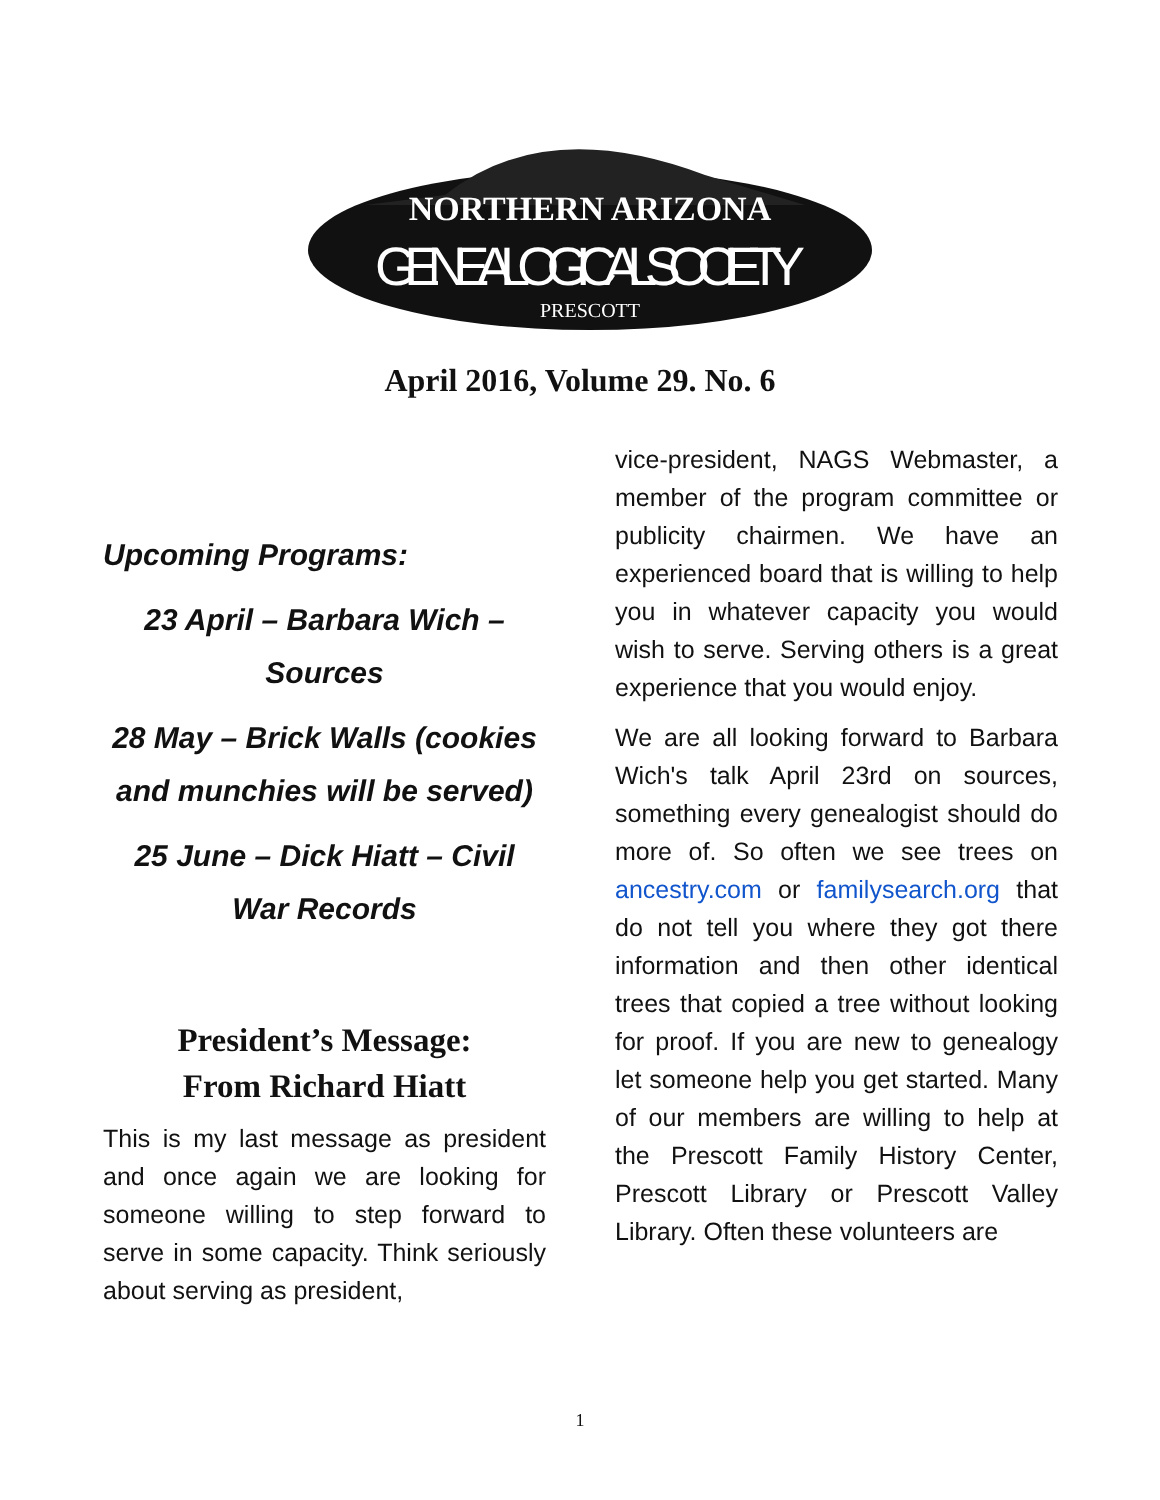NORTHERN ARIZONA
GENEALOGICAL SOCIETY
PRESCOTT
April 2016, Volume 29. No. 6
Upcoming Programs:
23 April – Barbara Wich – Sources
28 May – Brick Walls (cookies and munchies will be served)
25 June – Dick Hiatt – Civil War Records
President’s Message:
From Richard Hiatt
This is my last message as president and once again we are looking for someone willing to step forward to serve in some capacity. Think seriously about serving as president,
vice-president, NAGS Webmaster, a member of the program committee or publicity chairmen. We have an experienced board that is willing to help you in whatever capacity you would wish to serve. Serving others is a great experience that you would enjoy.
We are all looking forward to Barbara Wich's talk April 23rd on sources, something every genealogist should do more of. So often we see trees on ancestry.com or familysearch.org that do not tell you where they got there information and then other identical trees that copied a tree without looking for proof. If you are new to genealogy let someone help you get started. Many of our members are willing to help at the Prescott Family History Center, Prescott Library or Prescott Valley Library. Often these volunteers are
1